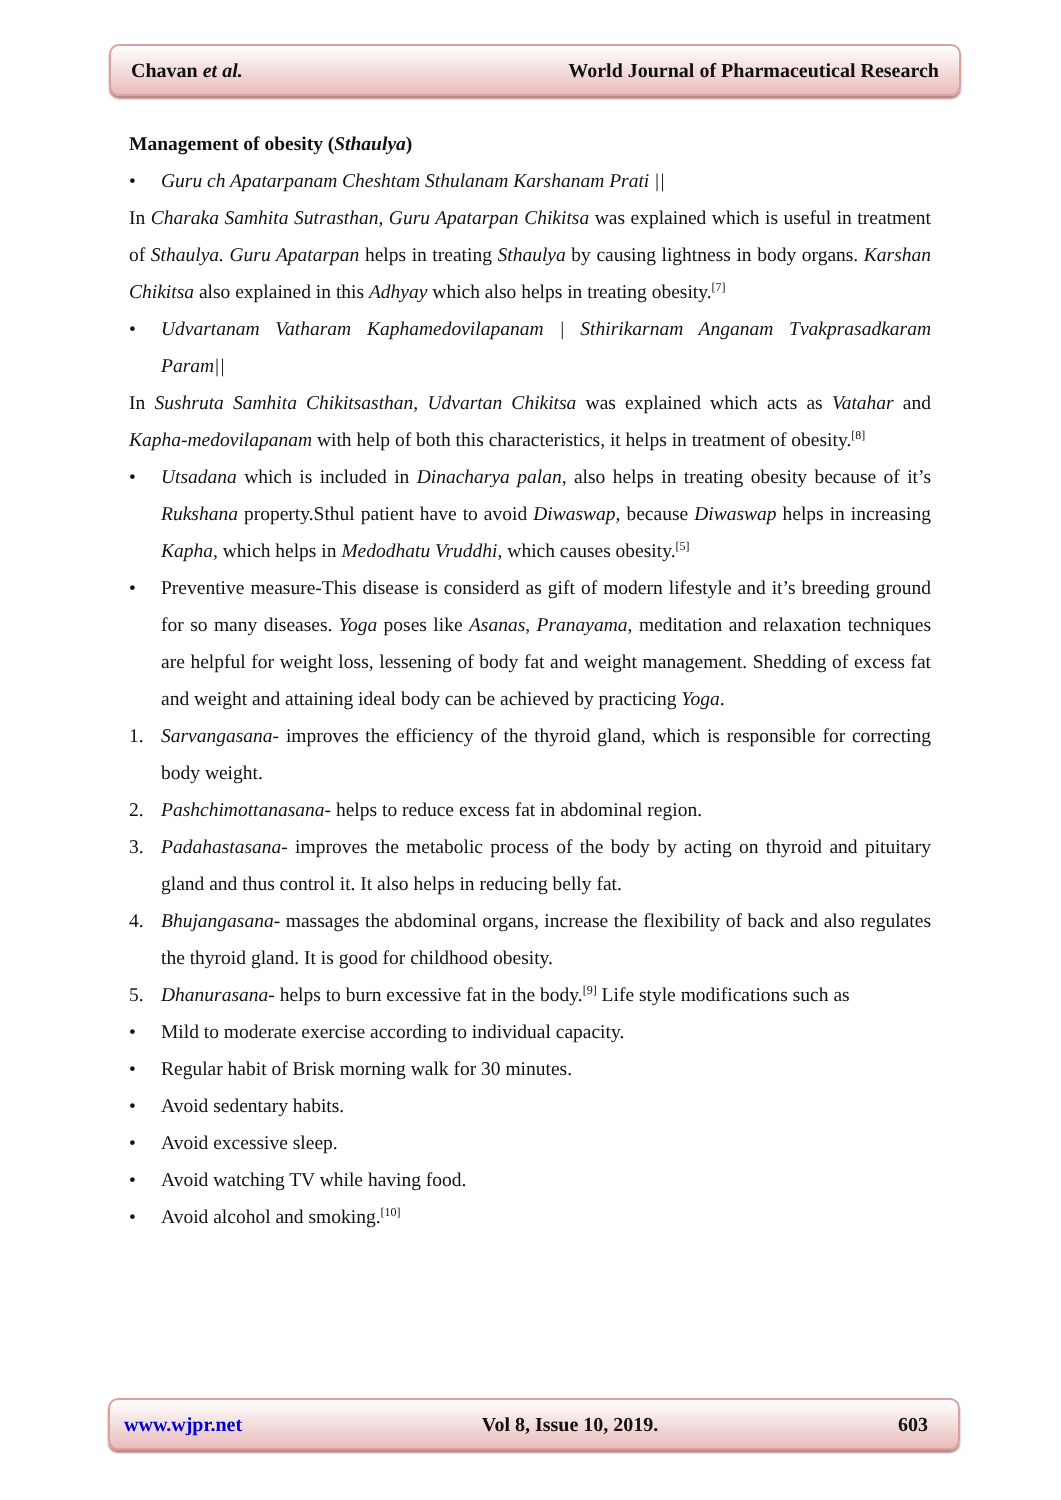Chavan et al. World Journal of Pharmaceutical Research
Management of obesity (Sthaulya)
• Guru ch Apatarpanam Cheshtam Sthulanam Karshanam Prati ||
In Charaka Samhita Sutrasthan, Guru Apatarpan Chikitsa was explained which is useful in treatment of Sthaulya. Guru Apatarpan helps in treating Sthaulya by causing lightness in body organs. Karshan Chikitsa also explained in this Adhyay which also helps in treating obesity.<sup>[7]</sup>
• Udvartanam Vatharam Kaphamedovilapanam | Sthirikarnam Anganam Tvakprasadkaram Param||
In Sushruta Samhita Chikitsasthan, Udvartan Chikitsa was explained which acts as Vatahar and Kapha-medovilapanam with help of both this characteristics, it helps in treatment of obesity.<sup>[8]</sup>
• Utsadana which is included in Dinacharya palan, also helps in treating obesity because of it’s Rukshana property.Sthul patient have to avoid Diwaswap, because Diwaswap helps in increasing Kapha, which helps in Medodhatu Vruddhi, which causes obesity.<sup>[5]</sup>
• Preventive measure-This disease is considerd as gift of modern lifestyle and it’s breeding ground for so many diseases. Yoga poses like Asanas, Pranayama, meditation and relaxation techniques are helpful for weight loss, lessening of body fat and weight management. Shedding of excess fat and weight and attaining ideal body can be achieved by practicing Yoga.
1. Sarvangasana- improves the efficiency of the thyroid gland, which is responsible for correcting body weight.
2. Pashchimottanasana- helps to reduce excess fat in abdominal region.
3. Padahastasana- improves the metabolic process of the body by acting on thyroid and pituitary gland and thus control it. It also helps in reducing belly fat.
4. Bhujangasana- massages the abdominal organs, increase the flexibility of back and also regulates the thyroid gland. It is good for childhood obesity.
5. Dhanurasana- helps to burn excessive fat in the body.<sup>[9]</sup> Life style modifications such as
• Mild to moderate exercise according to individual capacity.
• Regular habit of Brisk morning walk for 30 minutes.
• Avoid sedentary habits.
• Avoid excessive sleep.
• Avoid watching TV while having food.
• Avoid alcohol and smoking.<sup>[10]</sup>
www.wjpr.net Vol 8, Issue 10, 2019. 603